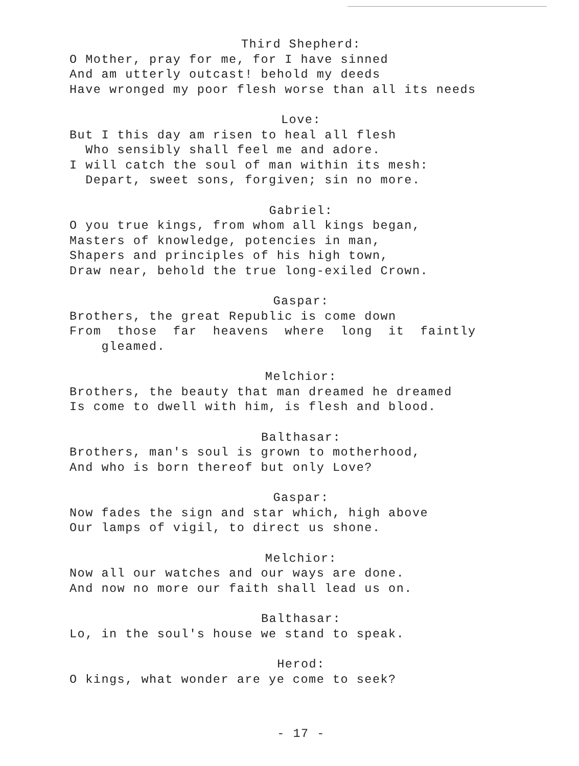Third Shepherd:
O Mother, pray for me, for I have sinned
And am utterly outcast! behold my deeds
Have wronged my poor flesh worse than all its needs
Love:
But I this day am risen to heal all flesh
Who sensibly shall feel me and adore.
I will catch the soul of man within its mesh:
Depart, sweet sons, forgiven; sin no more.
Gabriel:
O you true kings, from whom all kings began,
Masters of knowledge, potencies in man,
Shapers and principles of his high town,
Draw near, behold the true long-exiled Crown.
Gaspar:
Brothers, the great Republic is come down
From those far heavens where long it faintly
gleamed.
Melchior:
Brothers, the beauty that man dreamed he dreamed
Is come to dwell with him, is flesh and blood.
Balthasar:
Brothers, man's soul is grown to motherhood,
And who is born thereof but only Love?
Gaspar:
Now fades the sign and star which, high above
Our lamps of vigil, to direct us shone.
Melchior:
Now all our watches and our ways are done.
And now no more our faith shall lead us on.
Balthasar:
Lo, in the soul's house we stand to speak.
Herod:
O kings, what wonder are ye come to seek?
- 17 -